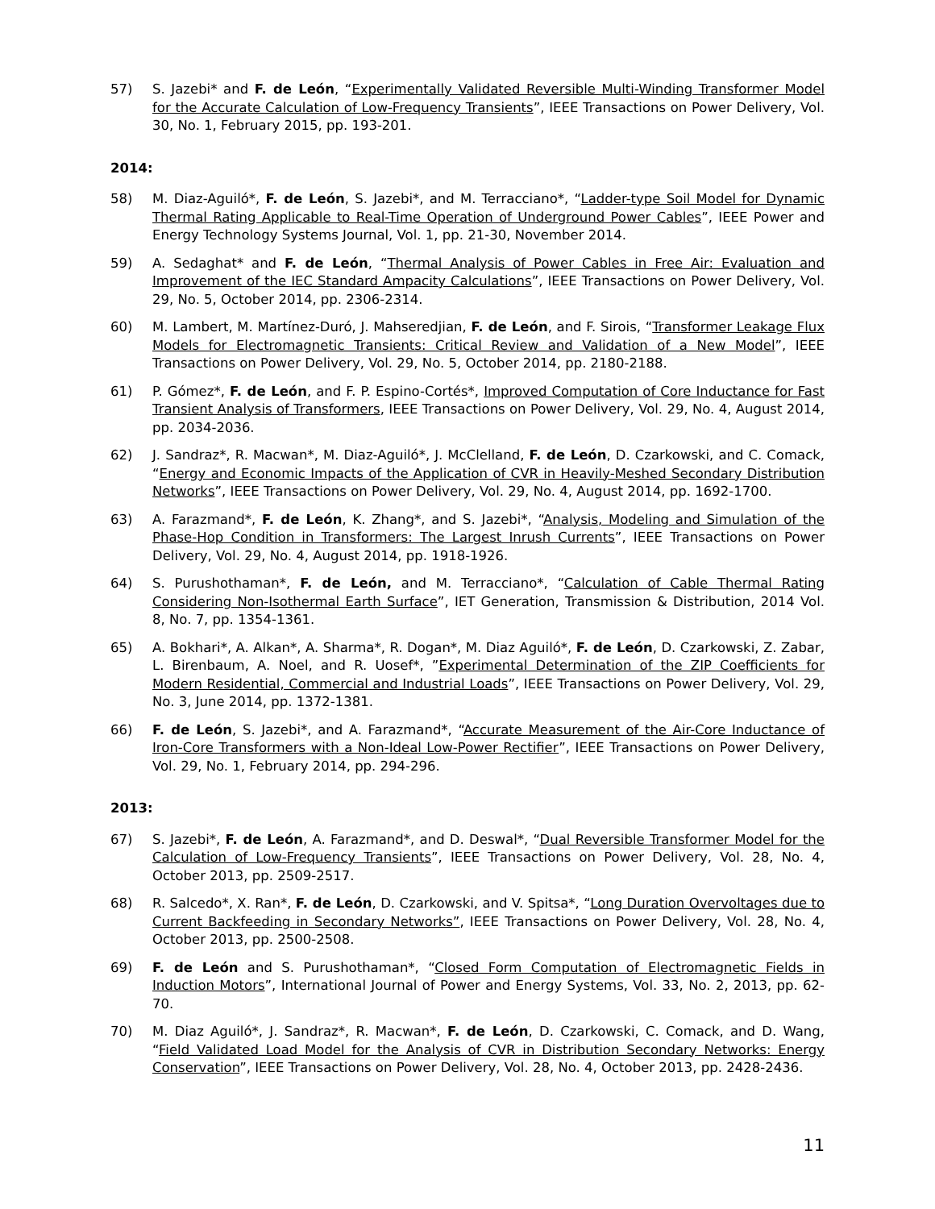57) S. Jazebi* and F. de León, “Experimentally Validated Reversible Multi-Winding Transformer Model for the Accurate Calculation of Low-Frequency Transients”, IEEE Transactions on Power Delivery, Vol. 30, No. 1, February 2015, pp. 193-201.
2014:
58) M. Diaz-Aguiló*, F. de León, S. Jazebi*, and M. Terracciano*, “Ladder-type Soil Model for Dynamic Thermal Rating Applicable to Real-Time Operation of Underground Power Cables”, IEEE Power and Energy Technology Systems Journal, Vol. 1, pp. 21-30, November 2014.
59) A. Sedaghat* and F. de León, “Thermal Analysis of Power Cables in Free Air: Evaluation and Improvement of the IEC Standard Ampacity Calculations”, IEEE Transactions on Power Delivery, Vol. 29, No. 5, October 2014, pp. 2306-2314.
60) M. Lambert, M. Martínez-Duró, J. Mahseredjian, F. de León, and F. Sirois, “Transformer Leakage Flux Models for Electromagnetic Transients: Critical Review and Validation of a New Model”, IEEE Transactions on Power Delivery, Vol. 29, No. 5, October 2014, pp. 2180-2188.
61) P. Gómez*, F. de León, and F. P. Espino-Cortés*, Improved Computation of Core Inductance for Fast Transient Analysis of Transformers, IEEE Transactions on Power Delivery, Vol. 29, No. 4, August 2014, pp. 2034-2036.
62) J. Sandraz*, R. Macwan*, M. Diaz-Aguiló*, J. McClelland, F. de León, D. Czarkowski, and C. Comack, “Energy and Economic Impacts of the Application of CVR in Heavily-Meshed Secondary Distribution Networks”, IEEE Transactions on Power Delivery, Vol. 29, No. 4, August 2014, pp. 1692-1700.
63) A. Farazmand*, F. de León, K. Zhang*, and S. Jazebi*, “Analysis, Modeling and Simulation of the Phase-Hop Condition in Transformers: The Largest Inrush Currents”, IEEE Transactions on Power Delivery, Vol. 29, No. 4, August 2014, pp. 1918-1926.
64) S. Purushothaman*, F. de León, and M. Terracciano*, “Calculation of Cable Thermal Rating Considering Non-Isothermal Earth Surface”, IET Generation, Transmission & Distribution, 2014 Vol. 8, No. 7, pp. 1354-1361.
65) A. Bokhari*, A. Alkan*, A. Sharma*, R. Dogan*, M. Diaz Aguiló*, F. de León, D. Czarkowski, Z. Zabar, L. Birenbaum, A. Noel, and R. Uosef*, ”Experimental Determination of the ZIP Coefficients for Modern Residential, Commercial and Industrial Loads”, IEEE Transactions on Power Delivery, Vol. 29, No. 3, June 2014, pp. 1372-1381.
66) F. de León, S. Jazebi*, and A. Farazmand*, “Accurate Measurement of the Air-Core Inductance of Iron-Core Transformers with a Non-Ideal Low-Power Rectifier”, IEEE Transactions on Power Delivery, Vol. 29, No. 1, February 2014, pp. 294-296.
2013:
67) S. Jazebi*, F. de León, A. Farazmand*, and D. Deswal*, “Dual Reversible Transformer Model for the Calculation of Low-Frequency Transients”, IEEE Transactions on Power Delivery, Vol. 28, No. 4, October 2013, pp. 2509-2517.
68) R. Salcedo*, X. Ran*, F. de León, D. Czarkowski, and V. Spitsa*, “Long Duration Overvoltages due to Current Backfeeding in Secondary Networks”, IEEE Transactions on Power Delivery, Vol. 28, No. 4, October 2013, pp. 2500-2508.
69) F. de León and S. Purushothaman*, “Closed Form Computation of Electromagnetic Fields in Induction Motors”, International Journal of Power and Energy Systems, Vol. 33, No. 2, 2013, pp. 62-70.
70) M. Diaz Aguiló*, J. Sandraz*, R. Macwan*, F. de León, D. Czarkowski, C. Comack, and D. Wang, “Field Validated Load Model for the Analysis of CVR in Distribution Secondary Networks: Energy Conservation”, IEEE Transactions on Power Delivery, Vol. 28, No. 4, October 2013, pp. 2428-2436.
11